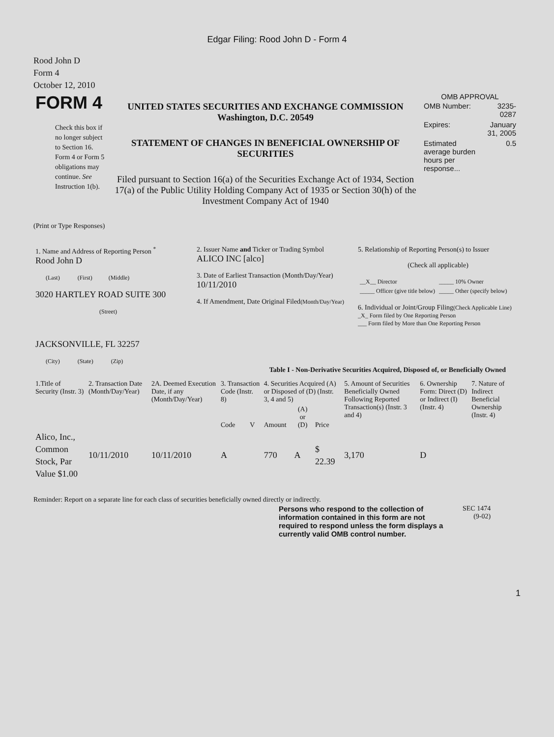Edgar Filing: Rood John D - Form 4
Rood John D
Form 4
October 12, 2010
| FORM 4 Check this box if no longer subject to Section 16. Form 4 or Form 5 obligations may continue. See Instruction 1(b). | UNITED STATES SECURITIES AND EXCHANGE COMMISSION Washington, D.C. 20549 STATEMENT OF CHANGES IN BENEFICIAL OWNERSHIP OF SECURITIES Filed pursuant to Section 16(a) of the Securities Exchange Act of 1934, Section 17(a) of the Public Utility Holding Company Act of 1935 or Section 30(h) of the Investment Company Act of 1940 | OMB APPROVAL / OMB Number: / 3235-0287 / / Expires: / January 31, 2005 / / Estimated average burden hours per response... / 0.5 / |
(Print or Type Responses)
| 1. Name and Address of Reporting Person <sup>*</sup> Rood John D (Last) (First) (Middle) 3020 HARTLEY ROAD SUITE 300 (Street) JACKSONVILLE, FL 32257 (City) (State) (Zip) | 2. Issuer Name and Ticker or Trading Symbol ALICO INC [alco] 3. Date of Earliest Transaction (Month/Day/Year) 10/11/2010 4. If Amendment, Date Original Filed (Month/Day/Year) | 5. Relationship of Reporting Person(s) to Issuer (Check all applicable) / __X__ Director / _____ 10% Owner / / _____ Officer (give title below) / _____ Other (specify below) / 6. Individual or Joint/Group Filing (Check Applicable Line) _X_ Form filed by One Reporting Person ___ Form filed by More than One Reporting Person |
Table I - Non-Derivative Securities Acquired, Disposed of, or Beneficially Owned
| 1.Title of Security (Instr. 3) | 2. Transaction Date (Month/Day/Year) | 2A. Deemed Execution Date, if any (Month/Day/Year) | 3. Transaction Code (Instr. 8) | | 4. Securities Acquired (A) or Disposed of (D) (Instr. 3, 4 and 5) | | | 5. Amount of Securities Beneficially Owned Following Reported Transaction(s) (Instr. 3 and 4) | 6. Ownership Form: Direct (D) or Indirect (I) (Instr. 4) | 7. Nature of Indirect Beneficial Ownership (Instr. 4) |
| --- | --- | --- | --- | --- | --- | --- | --- | --- | --- | --- |
| | | | Code | V | Amount | (A) or (D) | Price | | | |
| Alico, Inc., Common Stock, Par Value $1.00 | 10/11/2010 | 10/11/2010 | A | | 770 | A | $ 22.39 | 3,170 | D | |
Reminder: Report on a separate line for each class of securities beneficially owned directly or indirectly.
| Persons who respond to the collection of information contained in this form are not required to respond unless the form displays a currently valid OMB control number. | SEC 1474 (9-02) |
1